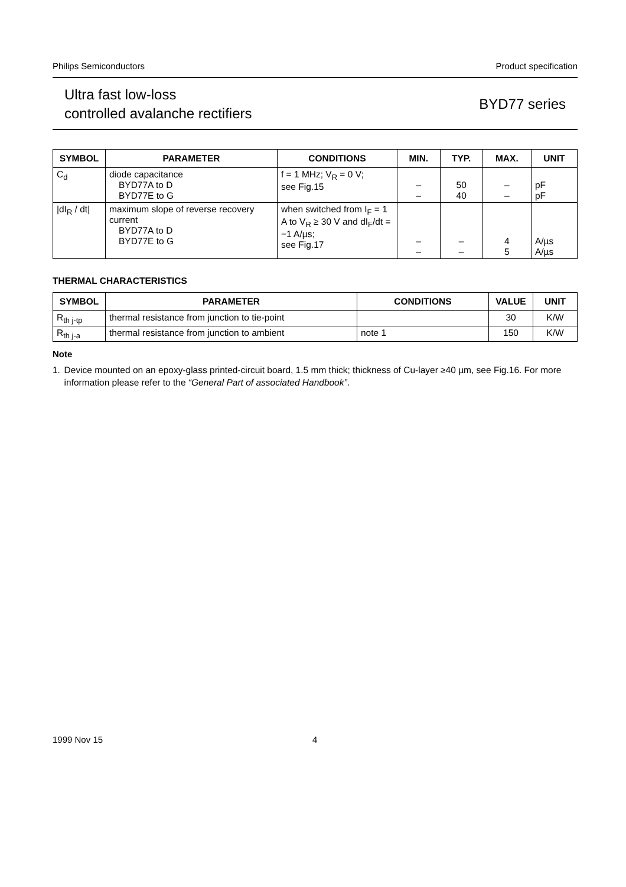Philips Semiconductors Product specification
Ultra fast low-loss
controlled avalanche rectifiers
BYD77 series
| SYMBOL | PARAMETER | CONDITIONS | MIN. | TYP. | MAX. | UNIT |
| --- | --- | --- | --- | --- | --- | --- |
| C<sub>d</sub> | diode capacitance BYD77A to D BYD77E to G | f = 1 MHz; V<sub>R</sub> = 0 V; see Fig.15 | – – | 50 40 | – – | pF pF |
| /dI<sub>R</sub> / dt/ | maximum slope of reverse recovery current BYD77A to D BYD77E to G | when switched from I<sub>F</sub> = 1 A to V<sub>R</sub> ≥ 30 V and dI<sub>F</sub>/dt = −1 A/µs; see Fig.17 | – – | – – | 4 5 | A/µs A/µs |
THERMAL CHARACTERISTICS
| SYMBOL | PARAMETER | CONDITIONS | VALUE | UNIT |
| --- | --- | --- | --- | --- |
| R<sub>th j-tp</sub> | thermal resistance from junction to tie-point | | 30 | K/W |
| R<sub>th j-a</sub> | thermal resistance from junction to ambient | note 1 | 150 | K/W |
Note
1. Device mounted on an epoxy-glass printed-circuit board, 1.5 mm thick; thickness of Cu-layer ≥40 µm, see Fig.16. For more information please refer to the “General Part of associated Handbook”.
1999 Nov 15 4